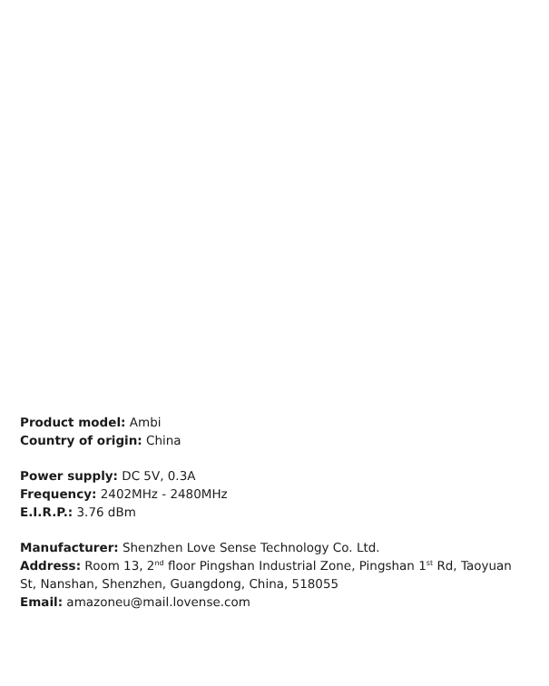Product model: Ambi
Country of origin: China
Power supply: DC 5V, 0.3A
Frequency: 2402MHz - 2480MHz
E.I.R.P.: 3.76 dBm
Manufacturer: Shenzhen Love Sense Technology Co. Ltd.
Address: Room 13, 2<sup>nd</sup> floor Pingshan Industrial Zone, Pingshan 1<sup>st</sup> Rd, Taoyuan St, Nanshan, Shenzhen, Guangdong, China, 518055
Email: amazoneu@mail.lovense.com